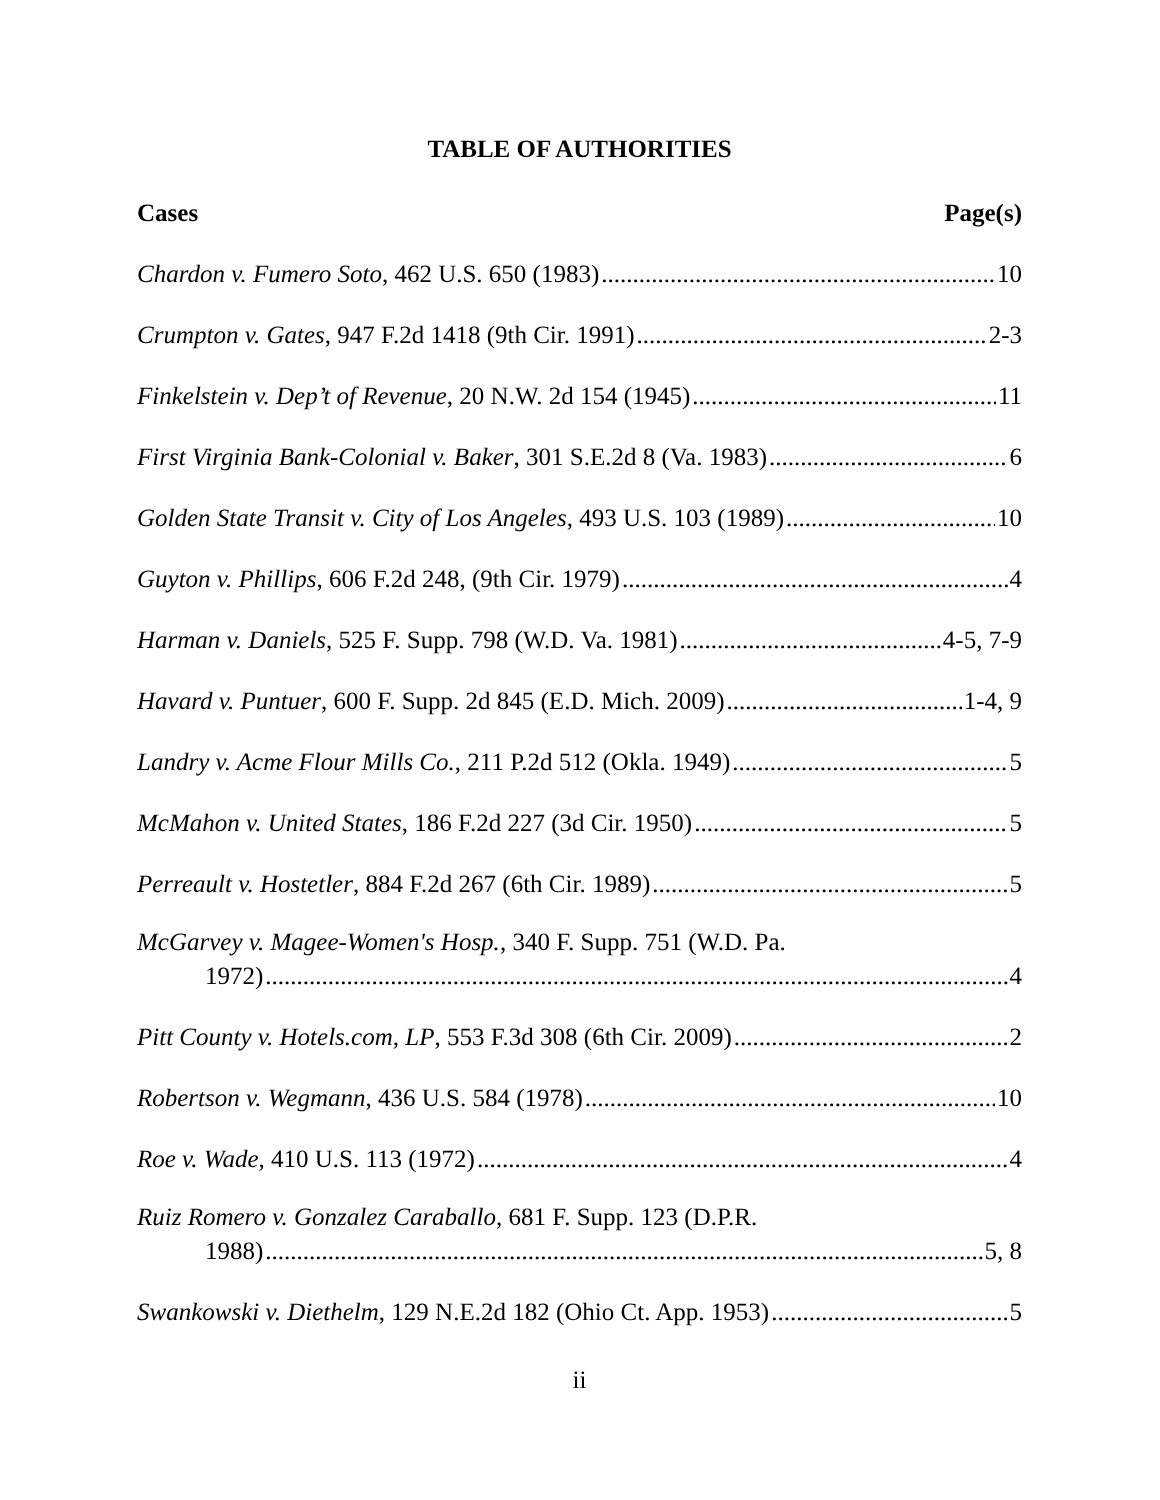TABLE OF AUTHORITIES
Cases Page(s)
Chardon v. Fumero Soto, 462 U.S. 650 (1983) 10
Crumpton v. Gates, 947 F.2d 1418 (9th Cir. 1991) 2-3
Finkelstein v. Dep’t of Revenue, 20 N.W. 2d 154 (1945) 11
First Virginia Bank-Colonial v. Baker, 301 S.E.2d 8 (Va. 1983) 6
Golden State Transit v. City of Los Angeles, 493 U.S. 103 (1989) 10
Guyton v. Phillips, 606 F.2d 248, (9th Cir. 1979) 4
Harman v. Daniels, 525 F. Supp. 798 (W.D. Va. 1981) 4-5, 7-9
Havard v. Puntuer, 600 F. Supp. 2d 845 (E.D. Mich. 2009) 1-4, 9
Landry v. Acme Flour Mills Co., 211 P.2d 512 (Okla. 1949) 5
McMahon v. United States, 186 F.2d 227 (3d Cir. 1950) 5
Perreault v. Hostetler, 884 F.2d 267 (6th Cir. 1989) 5
McGarvey v. Magee-Women's Hosp., 340 F. Supp. 751 (W.D. Pa.
1972) 4
Pitt County v. Hotels.com, LP, 553 F.3d 308 (6th Cir. 2009) 2
Robertson v. Wegmann, 436 U.S. 584 (1978) 10
Roe v. Wade, 410 U.S. 113 (1972) 4
Ruiz Romero v. Gonzalez Caraballo, 681 F. Supp. 123 (D.P.R.
1988) 5, 8
Swankowski v. Diethelm, 129 N.E.2d 182 (Ohio Ct. App. 1953) 5
ii